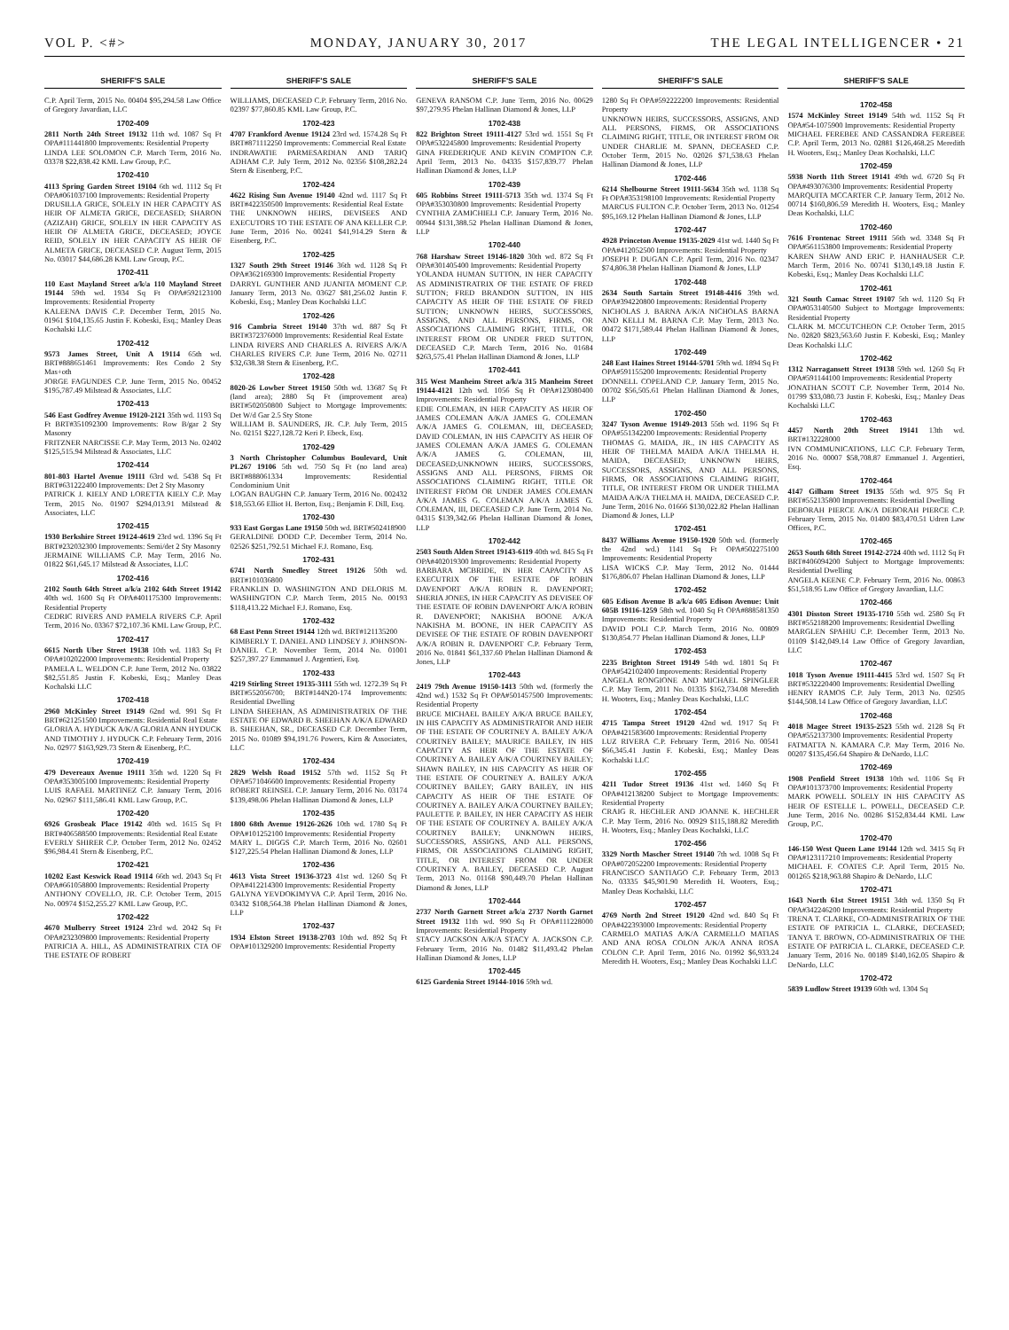VOL P. <#> MONDAY, JANUARY 30, 2017 THE LEGAL INTELLIGENCER • 21
SHERIFF'S SALE SHERIFF'S SALE SHERIFF'S SALE SHERIFF'S SALE SHERIFF'S SALE
C.P. April Term, 2015 No. 00404 $95,294.58 Law Office of Gregory Javardian, LLC
1702-409
2811 North 24th Street 19132 11th wd. 1087 Sq Ft OPA#111441800 Improvements: Residential Property
LINDA LEE SOLOMON C.P. March Term, 2016 No. 03378 $22,838.42 KML Law Group, P.C.
1702-410
4113 Spring Garden Street 19104 6th wd. 1112 Sq Ft OPA#061037100 Improvements: Residential Property
DRUSILLA GRICE, SOLELY IN HER CAPACITY AS HEIR OF ALMETA GRICE, DECEASED; SHARON (AZIZAH) GRICE, SOLELY IN HER CAPACITY AS HEIR OF ALMETA GRICE, DECEASED; JOYCE REID, SOLELY IN HER CAPACITY AS HEIR OF ALMETA GRICE, DECEASED C.P. August Term, 2015 No. 03017 $44,686.28 KML Law Group, P.C.
1702-411
110 East Mayland Street a/k/a 110 Mayland Street 19144 59th wd. 1934 Sq Ft OPA#592123100 Improvements: Residential Property
KALEENA DAVIS C.P. December Term, 2015 No. 01961 $104,135.65 Justin F. Kobeski, Esq.; Manley Deas Kochalski LLC
1702-412
9573 James Street, Unit A 19114 65th wd. BRT#888651461 Improvements: Res Condo 2 Sty Mas+oth
JORGE FAGUNDES C.P. June Term, 2015 No. 00452 $195,787.49 Milstead & Associates, LLC
1702-413
546 East Godfrey Avenue 19120-2121 35th wd. 1193 Sq Ft BRT#351092300 Improvements: Row B/gar 2 Sty Masonry
FRITZNER NARCISSE C.P. May Term, 2013 No. 02402 $125,515.94 Milstead & Associates, LLC
1702-414
801-803 Hartel Avenue 19111 63rd wd. 5438 Sq Ft BRT#631222400 Improvements: Det 2 Sty Masonry
PATRICK J. KIELY AND LORETTA KIELY C.P. May Term, 2015 No. 01907 $294,013.91 Milstead & Associates, LLC
1702-415
1930 Berkshire Street 19124-4619 23rd wd. 1396 Sq Ft BRT#232032300 Improvements: Semi/det 2 Sty Masonry
JERMAINE WILLIAMS C.P. May Term, 2016 No. 01822 $61,645.17 Milstead & Associates, LLC
1702-416
2102 South 64th Street a/k/a 2102 64th Street 19142 40th wd. 1600 Sq Ft OPA#401175300 Improvements: Residential Property
CEDRIC RIVERS AND PAMELA RIVERS C.P. April Term, 2016 No. 03367 $72,107.36 KML Law Group, P.C.
1702-417
6615 North Uber Street 19138 10th wd. 1183 Sq Ft OPA#102022000 Improvements: Residential Property
PAMELA L. WELDON C.P. June Term, 2012 No. 03822 $82,551.85 Justin F. Kobeski, Esq.; Manley Deas Kochalski LLC
1702-418
2960 McKinley Street 19149 62nd wd. 991 Sq Ft BRT#621251500 Improvements: Residential Real Estate
GLORIA A. HYDUCK A/K/A GLORIA ANN HYDUCK AND TIMOTHY J. HYDUCK C.P. February Term, 2016 No. 02977 $163,929.73 Stern & Eisenberg, P.C.
1702-419
479 Devereaux Avenue 19111 35th wd. 1220 Sq Ft OPA#353005100 Improvements: Residential Property
LUIS RAFAEL MARTINEZ C.P. January Term, 2016 No. 02967 $111,586.41 KML Law Group, P.C.
1702-420
6926 Grosbeak Place 19142 40th wd. 1615 Sq Ft BRT#406588500 Improvements: Residential Real Estate
EVERLY SHIRER C.P. October Term, 2012 No. 02452 $96,984.41 Stern & Eisenberg, P.C.
1702-421
10202 East Keswick Road 19114 66th wd. 2043 Sq Ft OPA#661058800 Improvements: Residential Property
ANTHONY COVELLO, JR. C.P. October Term, 2015 No. 00974 $152,255.27 KML Law Group, P.C.
1702-422
4670 Mulberry Street 19124 23rd wd. 2042 Sq Ft OPA#232309800 Improvements: Residential Property
PATRICIA A. HILL, AS ADMINISTRATRIX CTA OF THE ESTATE OF ROBERT
WILLIAMS, DECEASED C.P. February Term, 2016 No. 02397 $77,860.85 KML Law Group, P.C.
1702-423
4707 Frankford Avenue 19124 23rd wd. 1574.28 Sq Ft BRT#871112250 Improvements: Commercial Real Estate
INDRAWATIE PARMESARDIAN AND TARIQ ADHAM C.P. July Term, 2012 No. 02356 $108,282.24 Stern & Eisenberg, P.C.
1702-424
4622 Rising Sun Avenue 19140 42nd wd. 1117 Sq Ft BRT#422350500 Improvements: Residential Real Estate
THE UNKNOWN HEIRS, DEVISEES AND EXECUTORS TO THE ESTATE OF ANA KELLER C.P. June Term, 2016 No. 00241 $41,914.29 Stern & Eisenberg, P.C.
1702-425
1327 South 29th Street 19146 36th wd. 1128 Sq Ft OPA#362169300 Improvements: Residential Property
DARRYL GUNTHER AND JUANITA MOMENT C.P. January Term, 2013 No. 03627 $81,256.02 Justin F. Kobeski, Esq.; Manley Deas Kochalski LLC
1702-426
916 Cambria Street 19140 37th wd. 887 Sq Ft BRT#372376000 Improvements: Residential Real Estate
LINDA RIVERS AND CHARLES A. RIVERS A/K/A CHARLES RIVERS C.P. June Term, 2016 No. 02711 $32,638.38 Stern & Eisenberg, P.C.
1702-428
8020-26 Lowber Street 19150 50th wd. 13687 Sq Ft (land area); 2880 Sq Ft (improvement area) BRT#502050800 Subject to Mortgage Improvements: Det W/d Gar 2.5 Sty Stone
WILLIAM B. SAUNDERS, JR. C.P. July Term, 2015 No. 02151 $227,128.72 Keri P. Ebeck, Esq.
1702-429
3 North Christopher Columbus Boulevard, Unit PL267 19106 5th wd. 750 Sq Ft (no land area) BRT#888061334 Improvements: Residential Condominium Unit
LOGAN BAUGHN C.P. January Term, 2016 No. 002432 $18,553.66 Elliot H. Berton, Esq.; Benjamin F. Dill, Esq.
1702-430
933 East Gorgas Lane 19150 50th wd. BRT#502418900
GERALDINE DODD C.P. December Term, 2014 No. 02526 $251,792.51 Michael F.J. Romano, Esq.
1702-431
6741 North Smedley Street 19126 50th wd. BRT#101036800
FRANKLIN D. WASHINGTON AND DELORIS M. WASHINGTON C.P. March Term, 2015 No. 00193 $118,413.22 Michael F.J. Romano, Esq.
1702-432
68 East Penn Street 19144 12th wd. BRT#121135200
KIMBERLY T. DANIEL AND LINDSEY J. JOHNSON-DANIEL C.P. November Term, 2014 No. 01001 $257,397.27 Emmanuel J. Argentieri, Esq.
1702-433
4219 Stirling Street 19135-3111 55th wd. 1272.39 Sq Ft BRT#552056700; BRT#144N20-174 Improvements: Residential Dwelling
LINDA SHEEHAN, AS ADMINISTRATRIX OF THE ESTATE OF EDWARD B. SHEEHAN A/K/A EDWARD B. SHEEHAN, SR., DECEASED C.P. December Term, 2015 No. 01089 $94,191.76 Powers, Kirn & Associates, LLC
1702-434
2829 Welsh Road 19152 57th wd. 1152 Sq Ft OPA#571046600 Improvements: Residential Property
ROBERT REINSEL C.P. January Term, 2016 No. 03174 $139,498.06 Phelan Hallinan Diamond & Jones, LLP
1702-435
1800 68th Avenue 19126-2626 10th wd. 1780 Sq Ft OPA#101252100 Improvements: Residential Property
MARY L. DIGGS C.P. March Term, 2016 No. 02601 $127,225.54 Phelan Hallinan Diamond & Jones, LLP
1702-436
4613 Vista Street 19136-3723 41st wd. 1260 Sq Ft OPA#412214300 Improvements: Residential Property
GALYNA YEVDOKIMYVA C.P. April Term, 2016 No. 03432 $108,564.38 Phelan Hallinan Diamond & Jones, LLP
1702-437
1934 Elston Street 19138-2703 10th wd. 892 Sq Ft OPA#101329200 Improvements: Residential Property
GENEVA RANSOM C.P. June Term, 2016 No. 00629 $97,279.95 Phelan Hallinan Diamond & Jones, LLP
1702-438
822 Brighton Street 19111-4127 53rd wd. 1551 Sq Ft OPA#532245800 Improvements: Residential Property
GINA FREDERIQUE AND KEVIN COMPTON C.P. April Term, 2013 No. 04335 $157,839.77 Phelan Hallinan Diamond & Jones, LLP
1702-439
605 Robbins Street 19111-5713 35th wd. 1374 Sq Ft OPA#353030800 Improvements: Residential Property
CYNTHIA ZAMICHIELI C.P. January Term, 2016 No. 00944 $131,388.52 Phelan Hallinan Diamond & Jones, LLP
1702-440
768 Harshaw Street 19146-1820 30th wd. 872 Sq Ft OPA#301405400 Improvements: Residential Property
YOLANDA HUMAN SUTTON, IN HER CAPACITY AS ADMINISTRATRIX OF THE ESTATE OF FRED SUTTON; FRED BRANDON SUTTON, IN HIS CAPACITY AS HEIR OF THE ESTATE OF FRED SUTTON; UNKNOWN HEIRS, SUCCESSORS, ASSIGNS, AND ALL PERSONS, FIRMS, OR ASSOCIATIONS CLAIMING RIGHT, TITLE, OR INTEREST FROM OR UNDER FRED SUTTON, DECEASED C.P. March Term, 2016 No. 01684 $263,575.41 Phelan Hallinan Diamond & Jones, LLP
1702-441
315 West Manheim Street a/k/a 315 Manheim Street 19144-4121 12th wd. 1056 Sq Ft OPA#123080400 Improvements: Residential Property
EDIE COLEMAN, IN HER CAPACITY AS HEIR OF JAMES COLEMAN A/K/A JAMES G. COLEMAN A/K/A JAMES G. COLEMAN, III, DECEASED; DAVID COLEMAN, IN HIS CAPACITY AS HEIR OF JAMES COLEMAN A/K/A JAMES G. COLEMAN A/K/A JAMES G. COLEMAN, III, DECEASED;UNKNOWN HEIRS, SUCCESSORS, ASSIGNS AND ALL PERSONS, FIRMS OR ASSOCIATIONS CLAIMING RIGHT, TITLE OR INTEREST FROM OR UNDER JAMES COLEMAN A/K/A JAMES G. COLEMAN A/K/A JAMES G. COLEMAN, III, DECEASED C.P. June Term, 2014 No. 04315 $139,342.66 Phelan Hallinan Diamond & Jones, LLP
1702-442
2503 South Alden Street 19143-6119 40th wd. 845 Sq Ft OPA#402019300 Improvements: Residential Property
BARBARA MCBRIDE, IN HER CAPACITY AS EXECUTRIX OF THE ESTATE OF ROBIN DAVENPORT A/K/A ROBIN R. DAVENPORT; SHERIA JONES, IN HER CAPACITY AS DEVISEE OF THE ESTATE OF ROBIN DAVENPORT A/K/A ROBIN R. DAVENPORT; NAKISHA BOONE A/K/A NAKISHA M. BOONE, IN HER CAPACITY AS DEVISEE OF THE ESTATE OF ROBIN DAVENPORT A/K/A ROBIN R. DAVENPORT C.P. February Term, 2016 No. 01841 $61,337.60 Phelan Hallinan Diamond & Jones, LLP
1702-443
2419 79th Avenue 19150-1413 50th wd. (formerly the 42nd wd.) 1532 Sq Ft OPA#501457500 Improvements: Residential Property
BRUCE MICHAEL BAILEY A/K/A BRUCE BAILEY, IN HIS CAPACITY AS ADMINISTRATOR AND HEIR OF THE ESTATE OF COURTNEY A. BAILEY A/K/A COURTNEY BAILEY; MAURICE BAILEY, IN HIS CAPACITY AS HEIR OF THE ESTATE OF COURTNEY A. BAILEY A/K/A COURTNEY BAILEY; SHAWN BAILEY, IN HIS CAPACITY AS HEIR OF THE ESTATE OF COURTNEY A. BAILEY A/K/A COURTNEY BAILEY; GARY BAILEY, IN HIS CAPACITY AS HEIR OF THE ESTATE OF COURTNEY A. BAILEY A/K/A COURTNEY BAILEY; PAULETTE P. BAILEY, IN HER CAPACITY AS HEIR OF THE ESTATE OF COURTNEY A. BAILEY A/K/A COURTNEY BAILEY; UNKNOWN HEIRS, SUCCESSORS, ASSIGNS, AND ALL PERSONS, FIRMS, OR ASSOCIATIONS CLAIMING RIGHT, TITLE, OR INTEREST FROM OR UNDER COURTNEY A. BAILEY, DECEASED C.P. August Term, 2013 No. 01168 $90,449.70 Phelan Hallinan Diamond & Jones, LLP
1702-444
2737 North Garnett Street a/k/a 2737 North Garnet Street 19132 11th wd. 990 Sq Ft OPA#111228000 Improvements: Residential Property
STACY JACKSON A/K/A STACY A. JACKSON C.P. February Term, 2016 No. 01482 $11,493.42 Phelan Hallinan Diamond & Jones, LLP
1702-445
6125 Gardenia Street 19144-1016 59th wd.
1280 Sq Ft OPA#592222200 Improvements: Residential Property
UNKNOWN HEIRS, SUCCESSORS, ASSIGNS, AND ALL PERSONS, FIRMS, OR ASSOCIATIONS CLAIMING RIGHT, TITLE, OR INTEREST FROM OR UNDER CHARLIE M. SPANN, DECEASED C.P. October Term, 2015 No. 02026 $71,538.63 Phelan Hallinan Diamond & Jones, LLP
1702-446
6214 Shelbourne Street 19111-5634 35th wd. 1138 Sq Ft OPA#353198100 Improvements: Residential Property
MARCUS FULTON C.P. October Term, 2013 No. 01254 $95,169.12 Phelan Hallinan Diamond & Jones, LLP
1702-447
4928 Princeton Avenue 19135-2029 41st wd. 1440 Sq Ft OPA#412052500 Improvements: Residential Property
JOSEPH P. DUGAN C.P. April Term, 2016 No. 02347 $74,806.38 Phelan Hallinan Diamond & Jones, LLP
1702-448
2634 South Sartain Street 19148-4416 39th wd. OPA#394220800 Improvements: Residential Property
NICHOLAS J. BARNA A/K/A NICHOLAS BARNA AND KELLI M. BARNA C.P. May Term, 2013 No. 00472 $171,589.44 Phelan Hallinan Diamond & Jones, LLP
1702-449
248 East Haines Street 19144-5701 59th wd. 1894 Sq Ft OPA#591155200 Improvements: Residential Property
DONNELL COPELAND C.P. January Term, 2015 No. 00702 $56,505.61 Phelan Hallinan Diamond & Jones, LLP
1702-450
3247 Tyson Avenue 19149-2013 55th wd. 1196 Sq Ft OPA#551342200 Improvements: Residential Property
THOMAS G. MAIDA, JR., IN HIS CAPACITY AS HEIR OF THELMA MAIDA A/K/A THELMA H. MAIDA, DECEASED; UNKNOWN HEIRS, SUCCESSORS, ASSIGNS, AND ALL PERSONS, FIRMS, OR ASSOCIATIONS CLAIMING RIGHT, TITLE, OR INTEREST FROM OR UNDER THELMA MAIDA A/K/A THELMA H. MAIDA, DECEASED C.P. June Term, 2016 No. 01666 $130,022.82 Phelan Hallinan Diamond & Jones, LLP
1702-451
8437 Williams Avenue 19150-1920 50th wd. (formerly the 42nd wd.) 1141 Sq Ft OPA#502275100 Improvements: Residential Property
LISA WICKS C.P. May Term, 2012 No. 01444 $176,806.07 Phelan Hallinan Diamond & Jones, LLP
1702-452
605 Edison Avenue B a/k/a 605 Edison Avenue: Unit 605B 19116-1259 58th wd. 1040 Sq Ft OPA#888581350 Improvements: Residential Property
DAVID POLI C.P. March Term, 2016 No. 00809 $130,854.77 Phelan Hallinan Diamond & Jones, LLP
1702-453
2235 Brighton Street 19149 54th wd. 1801 Sq Ft OPA#542102400 Improvements: Residential Property
ANGELA RONGIONE AND MICHAEL SPINGLER C.P. May Term, 2011 No. 01335 $162,734.08 Meredith H. Wooters, Esq.; Manley Deas Kochalski, LLC
1702-454
4715 Tampa Street 19120 42nd wd. 1917 Sq Ft OPA#421583600 Improvements: Residential Property
LUZ RIVERA C.P. February Term, 2016 No. 00541 $66,345.41 Justin F. Kobeski, Esq.; Manley Deas Kochalski LLC
1702-455
4211 Tudor Street 19136 41st wd. 1460 Sq Ft OPA#412138200 Subject to Mortgage Improvements: Residential Property
CRAIG R. HECHLER AND JOANNE K. HECHLER C.P. May Term, 2016 No. 00929 $115,188.82 Meredith H. Wooters, Esq.; Manley Deas Kochalski, LLC
1702-456
3329 North Mascher Street 19140 7th wd. 1008 Sq Ft OPA#072052200 Improvements: Residential Property
FRANCISCO SANTIAGO C.P. February Term, 2013 No. 03335 $45,901.90 Meredith H. Wooters, Esq.; Manley Deas Kochalski, LLC
1702-457
4769 North 2nd Street 19120 42nd wd. 840 Sq Ft OPA#422393000 Improvements: Residential Property
CARMELO MATIAS A/K/A CARMELLO MATIAS AND ANA ROSA COLON A/K/A ANNA ROSA COLON C.P. April Term, 2016 No. 01992 $6,933.24 Meredith H. Wooters, Esq.; Manley Deas Kochalski LLC
1702-458
1574 McKinley Street 19149 54th wd. 1152 Sq Ft OPA#54-1075900 Improvements: Residential Property
MICHAEL FEREBEE AND CASSANDRA FEREBEE C.P. April Term, 2013 No. 02881 $126,468.25 Meredith H. Wooters, Esq.; Manley Deas Kochalski, LLC
1702-459
5938 North 11th Street 19141 49th wd. 6720 Sq Ft OPA#493076300 Improvements: Residential Property
MARQUITA MCCARTER C.P. January Term, 2012 No. 00714 $160,806.59 Meredith H. Wooters, Esq.; Manley Deas Kochalski, LLC
1702-460
7616 Frontenac Street 19111 56th wd. 3348 Sq Ft OPA#561153800 Improvements: Residential Property
KAREN SHAW AND ERIC P. HANHAUSER C.P. March Term, 2016 No. 00741 $130,149.18 Justin F. Kobeski, Esq.; Manley Deas Kochalski LLC
1702-461
321 South Camac Street 19107 5th wd. 1120 Sq Ft OPA#053140500 Subject to Mortgage Improvements: Residential Property
CLARK M. MCCUTCHEON C.P. October Term, 2015 No. 02820 $823,563.60 Justin F. Kobeski, Esq.; Manley Deas Kochalski LLC
1702-462
1312 Narragansett Street 19138 59th wd. 1260 Sq Ft OPA#591144100 Improvements: Residential Property
JONATHAN SCOTT C.P. November Term, 2014 No. 01799 $33,080.73 Justin F. Kobeski, Esq.; Manley Deas Kochalski LLC
1702-463
4457 North 20th Street 19141 13th wd. BRT#132228000
IVN COMMUNICATIONS, LLC C.P. February Term, 2016 No. 00007 $58,708.87 Emmanuel J. Argentieri, Esq.
1702-464
4147 Gilham Street 19135 55th wd. 975 Sq Ft BRT#552135800 Improvements: Residential Dwelling
DEBORAH PIERCE A/K/A DEBORAH PIERCE C.P. February Term, 2015 No. 01400 $83,470.51 Udren Law Offices, P.C.
1702-465
2653 South 68th Street 19142-2724 40th wd. 1112 Sq Ft BRT#406094200 Subject to Mortgage Improvements: Residential Dwelling
ANGELA KEENE C.P. February Term, 2016 No. 00863 $51,518.95 Law Office of Gregory Javardian, LLC
1702-466
4301 Disston Street 19135-1710 55th wd. 2580 Sq Ft BRT#552188200 Improvements: Residential Dwelling
MARGLEN SPAHIU C.P. December Term, 2013 No. 01109 $142,049.14 Law Office of Gregory Javardian, LLC
1702-467
1018 Tyson Avenue 19111-4415 53rd wd. 1507 Sq Ft BRT#532220400 Improvements: Residential Dwelling
HENRY RAMOS C.P. July Term, 2013 No. 02505 $144,508.14 Law Office of Gregory Javardian, LLC
1702-468
4018 Magee Street 19135-2523 55th wd. 2128 Sq Ft OPA#552137300 Improvements: Residential Property
FATMATTA N. KAMARA C.P. May Term, 2016 No. 00207 $135,456.64 Shapiro & DeNardo, LLC
1702-469
1908 Penfield Street 19138 10th wd. 1106 Sq Ft OPA#101373700 Improvements: Residential Property
MARK POWELL SOLELY IN HIS CAPACITY AS HEIR OF ESTELLE L. POWELL, DECEASED C.P. June Term, 2016 No. 00286 $152,834.44 KML Law Group, P.C.
1702-470
146-150 West Queen Lane 19144 12th wd. 3415 Sq Ft OPA#123117210 Improvements: Residential Property
MICHAEL F. COATES C.P. April Term, 2015 No. 001265 $218,963.88 Shapiro & DeNardo, LLC
1702-471
1643 North 61st Street 19151 34th wd. 1350 Sq Ft OPA#342246200 Improvements: Residential Property
TRENA T. CLARKE, CO-ADMINISTRATRIX OF THE ESTATE OF PATRICIA L. CLARKE, DECEASED; TANYA T. BROWN, CO-ADMINISTRATRIX OF THE ESTATE OF PATRICIA L. CLARKE, DECEASED C.P. January Term, 2016 No. 00189 $140,162.05 Shapiro & DeNardo, LLC
1702-472
5839 Ludlow Street 19139 60th wd. 1304 Sq